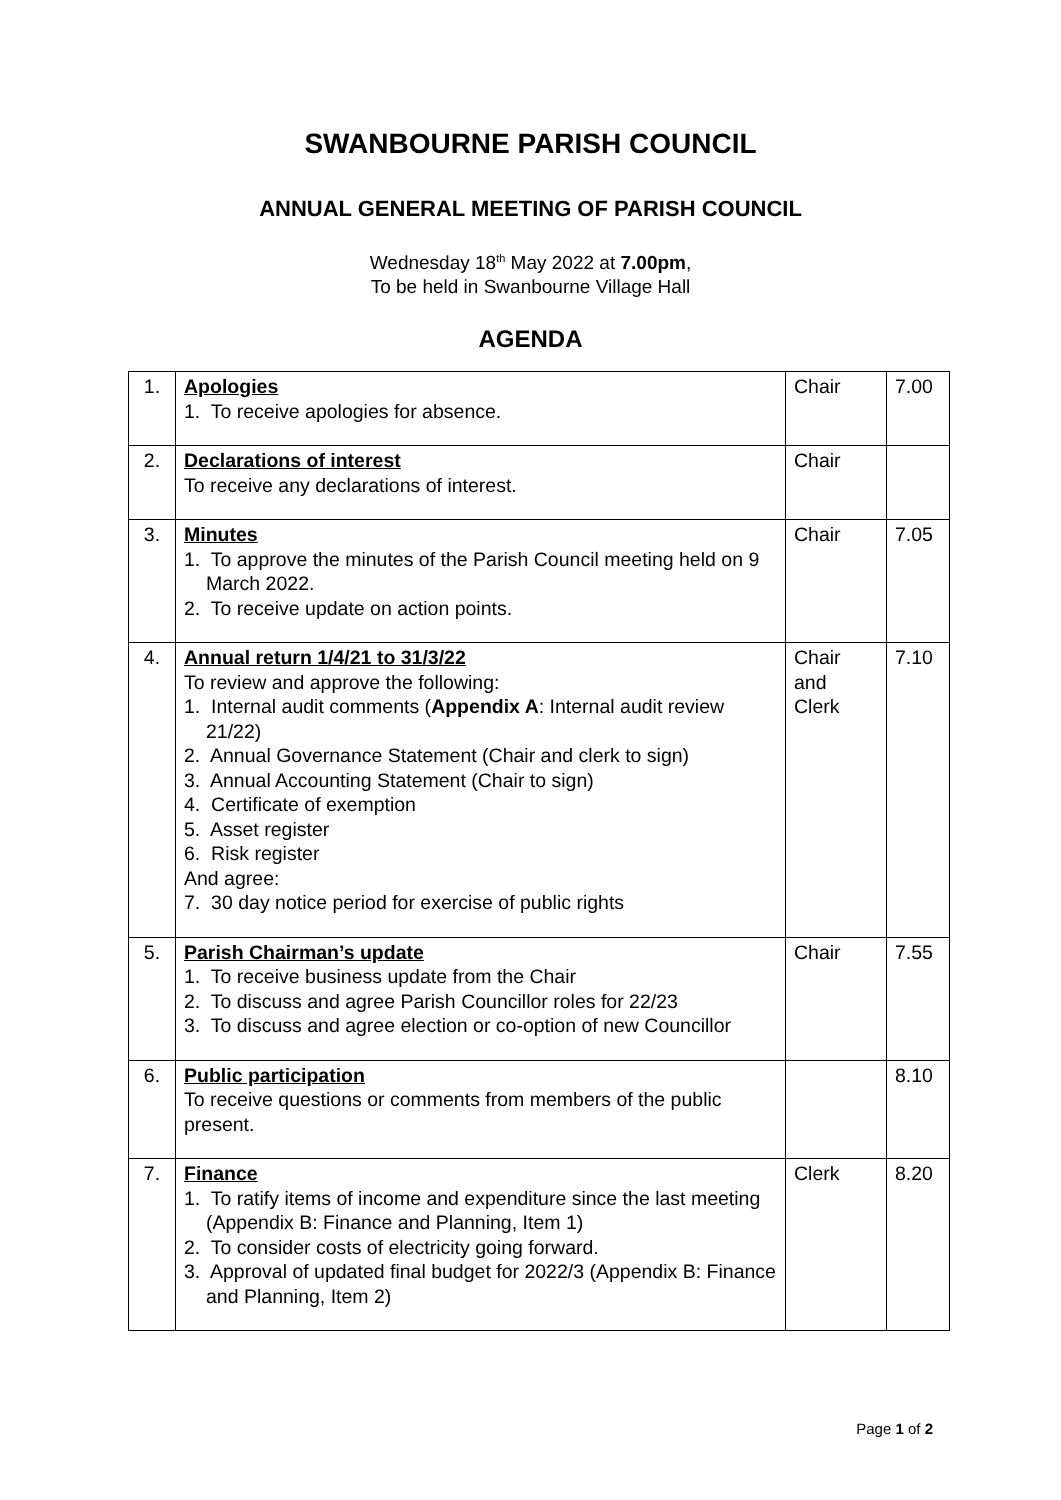SWANBOURNE PARISH COUNCIL
ANNUAL GENERAL MEETING OF PARISH COUNCIL
Wednesday 18<sup>th</sup> May 2022 at 7.00pm,
To be held in Swanbourne Village Hall
AGENDA
| 1. | Apologies 1. To receive apologies for absence. | Chair | 7.00 |
| 2. | Declarations of interest To receive any declarations of interest. | Chair | |
| 3. | Minutes 1. To approve the minutes of the Parish Council meeting held on 9 March 2022. 2. To receive update on action points. | Chair | 7.05 |
| 4. | Annual return 1/4/21 to 31/3/22 To review and approve the following: 1. Internal audit comments ( Appendix A : Internal audit review 21/22) 2. Annual Governance Statement (Chair and clerk to sign) 3. Annual Accounting Statement (Chair to sign) 4. Certificate of exemption 5. Asset register 6. Risk register And agree: 7. 30 day notice period for exercise of public rights | Chair and Clerk | 7.10 |
| 5. | Parish Chairman’s update 1. To receive business update from the Chair 2. To discuss and agree Parish Councillor roles for 22/23 3. To discuss and agree election or co-option of new Councillor | Chair | 7.55 |
| 6. | Public participation To receive questions or comments from members of the public present. | | 8.10 |
| 7. | Finance 1. To ratify items of income and expenditure since the last meeting (Appendix B: Finance and Planning, Item 1) 2. To consider costs of electricity going forward. 3. Approval of updated final budget for 2022/3 (Appendix B: Finance and Planning, Item 2) | Clerk | 8.20 |
Page 1 of 2